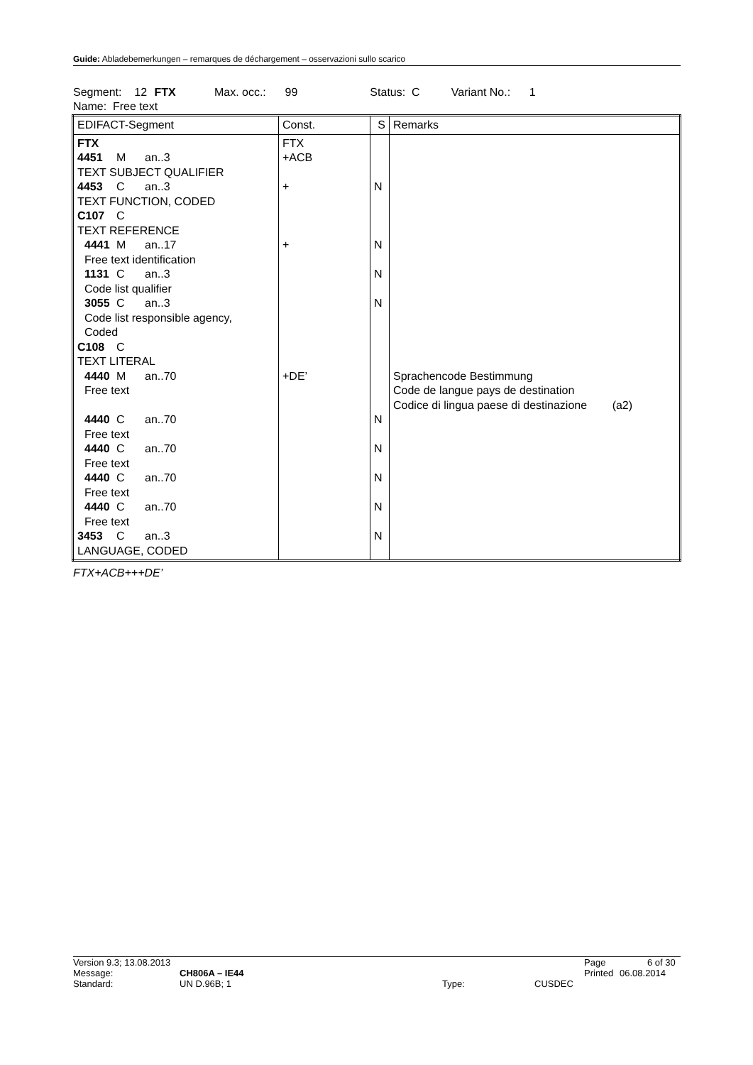Guide: Abladebemerkungen – remarques de déchargement – osservazioni sullo scarico
Segment: 12 FTX Max. occ.: 99 Status: C Variant No.: 1
Name: Free text
| EDIFACT-Segment | Const. | S | Remarks |
| --- | --- | --- | --- |
| FTX 4451 M an..3 TEXT SUBJECT QUALIFIER 4453 C an..3 TEXT FUNCTION, CODED C107 C TEXT REFERENCE 4441 M an..17 Free text identification 1131 C an..3 Code list qualifier 3055 C an..3 Code list responsible agency, Coded C108 C TEXT LITERAL 4440 M an..70 Free text 4440 C an..70 Free text 4440 C an..70 Free text 4440 C an..70 Free text 4440 C an..70 Free text 3453 C an..3 LANGUAGE, CODED | FTX +ACB + + +DE’ | N N N N N N N N N | Sprachencode Bestimmung Code de langue pays de destination Codice di lingua paese di destinazione (a2) |
FTX+ACB+++DE’
Version 9.3; 13.08.2013 Page 6 of 30
Message: CH806A – IE44 Printed 06.08.2014
Standard: UN D.96B; 1 Type: CUSDEC